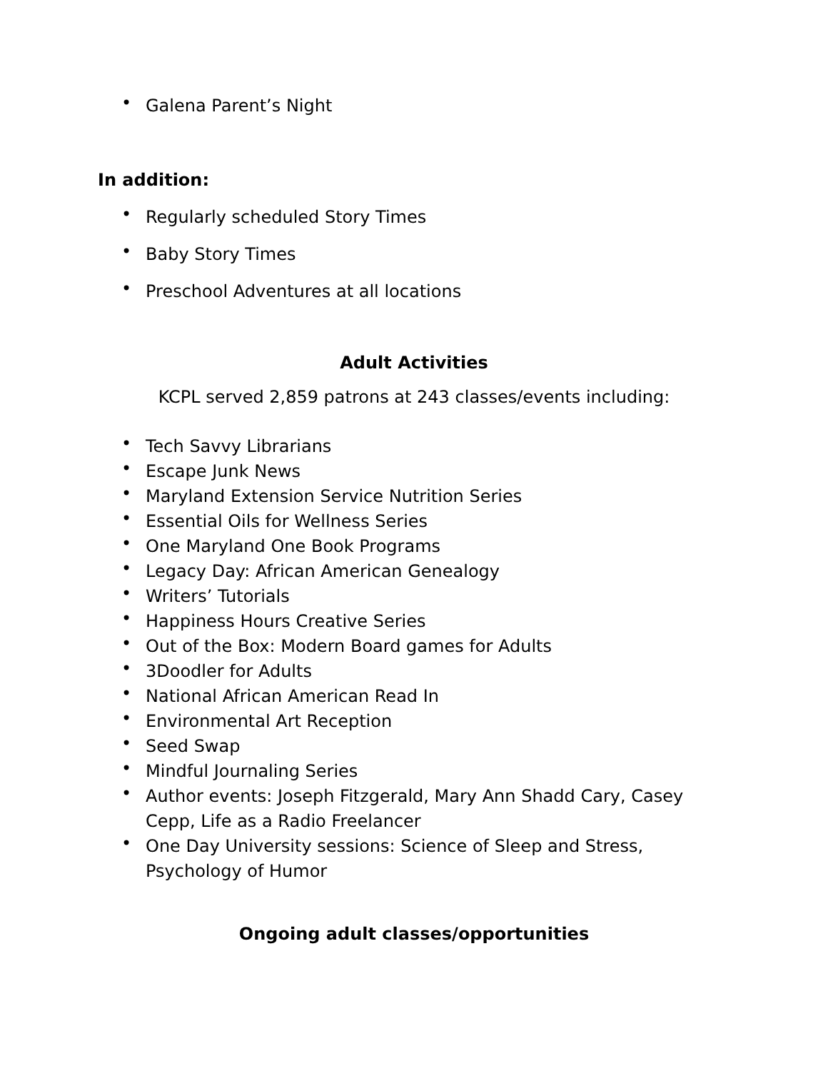• Galena Parent’s Night
In addition:
• Regularly scheduled Story Times
• Baby Story Times
• Preschool Adventures at all locations
Adult Activities
KCPL served 2,859 patrons at 243 classes/events including:
• Tech Savvy Librarians
• Escape Junk News
• Maryland Extension Service Nutrition Series
• Essential Oils for Wellness Series
• One Maryland One Book Programs
• Legacy Day: African American Genealogy
• Writers’ Tutorials
• Happiness Hours Creative Series
• Out of the Box: Modern Board games for Adults
• 3Doodler for Adults
• National African American Read In
• Environmental Art Reception
• Seed Swap
• Mindful Journaling Series
• Author events: Joseph Fitzgerald, Mary Ann Shadd Cary, Casey Cepp, Life as a Radio Freelancer
• One Day University sessions: Science of Sleep and Stress, Psychology of Humor
Ongoing adult classes/opportunities